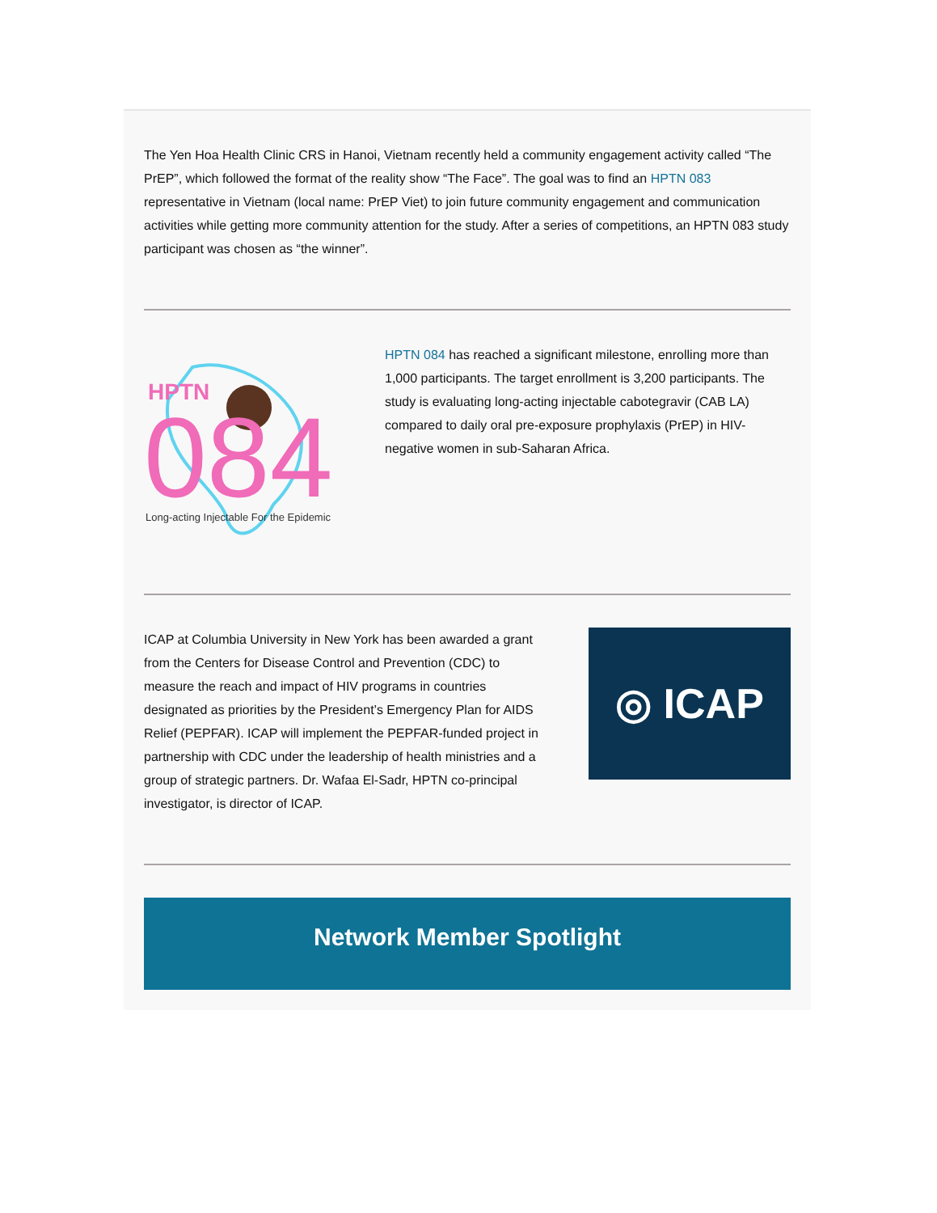The Yen Hoa Health Clinic CRS in Hanoi, Vietnam recently held a community engagement activity called “The PrEP”, which followed the format of the reality show “The Face”. The goal was to find an HPTN 083 representative in Vietnam (local name: PrEP Viet) to join future community engagement and communication activities while getting more community attention for the study. After a series of competitions, an HPTN 083 study participant was chosen as “the winner”.
HPTN
084
Long-acting Injectable For the Epidemic
HPTN 084 has reached a significant milestone, enrolling more than 1,000 participants. The target enrollment is 3,200 participants. The study is evaluating long-acting injectable cabotegravir (CAB LA) compared to daily oral pre-exposure prophylaxis (PrEP) in HIV-negative women in sub-Saharan Africa.
ICAP at Columbia University in New York has been awarded a grant from the Centers for Disease Control and Prevention (CDC) to measure the reach and impact of HIV programs in countries designated as priorities by the President’s Emergency Plan for AIDS Relief (PEPFAR). ICAP will implement the PEPFAR-funded project in partnership with CDC under the leadership of health ministries and a group of strategic partners. Dr. Wafaa El-Sadr, HPTN co-principal investigator, is director of ICAP.
◎ ICAP
Network Member Spotlight